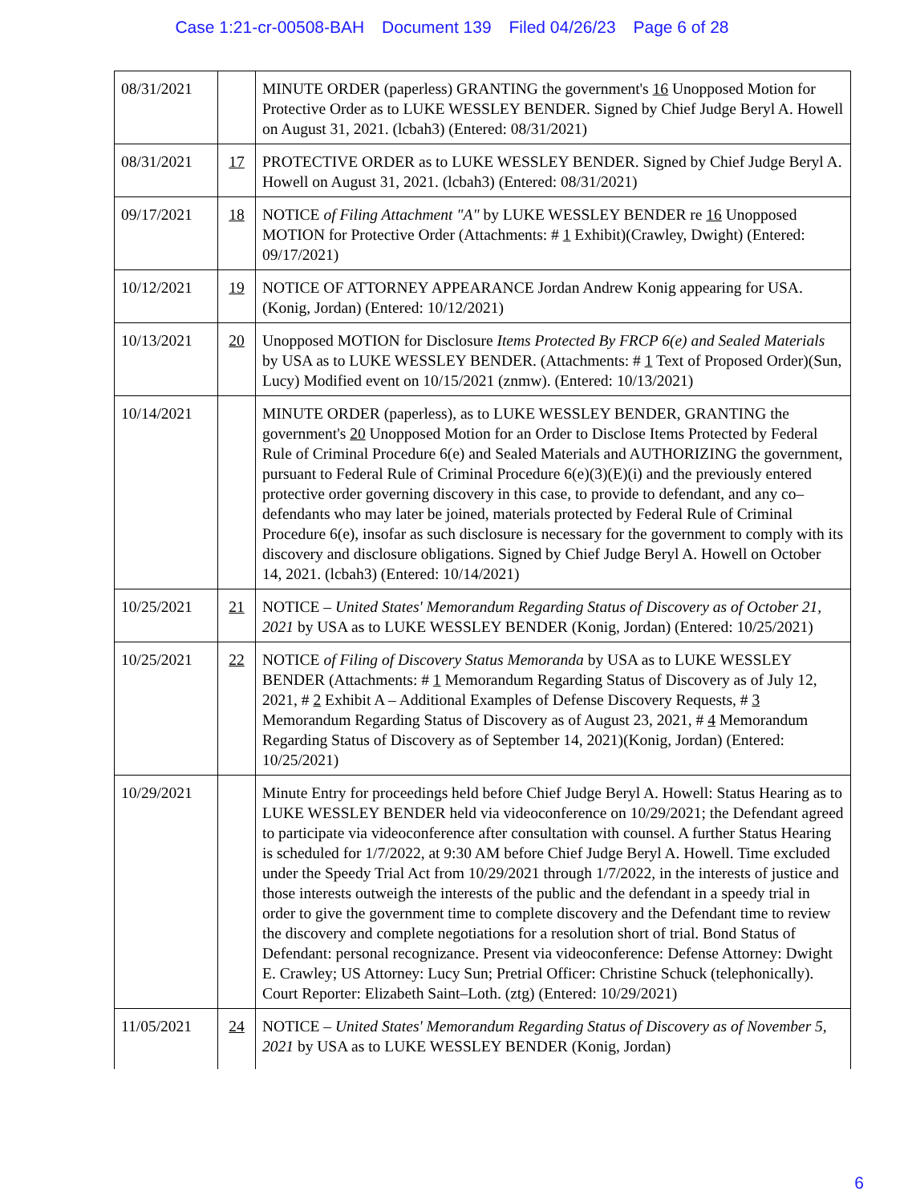Case 1:21-cr-00508-BAH Document 139 Filed 04/26/23 Page 6 of 28
| 08/31/2021 | | MINUTE ORDER (paperless) GRANTING the government's 16 Unopposed Motion for Protective Order as to LUKE WESSLEY BENDER. Signed by Chief Judge Beryl A. Howell on August 31, 2021. (lcbah3) (Entered: 08/31/2021) |
| 08/31/2021 | 17 | PROTECTIVE ORDER as to LUKE WESSLEY BENDER. Signed by Chief Judge Beryl A. Howell on August 31, 2021. (lcbah3) (Entered: 08/31/2021) |
| 09/17/2021 | 18 | NOTICE of Filing Attachment "A" by LUKE WESSLEY BENDER re 16 Unopposed MOTION for Protective Order (Attachments: # 1 Exhibit)(Crawley, Dwight) (Entered: 09/17/2021) |
| 10/12/2021 | 19 | NOTICE OF ATTORNEY APPEARANCE Jordan Andrew Konig appearing for USA. (Konig, Jordan) (Entered: 10/12/2021) |
| 10/13/2021 | 20 | Unopposed MOTION for Disclosure Items Protected By FRCP 6(e) and Sealed Materials by USA as to LUKE WESSLEY BENDER. (Attachments: # 1 Text of Proposed Order)(Sun, Lucy) Modified event on 10/15/2021 (znmw). (Entered: 10/13/2021) |
| 10/14/2021 | | MINUTE ORDER (paperless), as to LUKE WESSLEY BENDER, GRANTING the government's 20 Unopposed Motion for an Order to Disclose Items Protected by Federal Rule of Criminal Procedure 6(e) and Sealed Materials and AUTHORIZING the government, pursuant to Federal Rule of Criminal Procedure 6(e)(3)(E)(i) and the previously entered protective order governing discovery in this case, to provide to defendant, and any co–defendants who may later be joined, materials protected by Federal Rule of Criminal Procedure 6(e), insofar as such disclosure is necessary for the government to comply with its discovery and disclosure obligations. Signed by Chief Judge Beryl A. Howell on October 14, 2021. (lcbah3) (Entered: 10/14/2021) |
| 10/25/2021 | 21 | NOTICE – United States' Memorandum Regarding Status of Discovery as of October 21, 2021 by USA as to LUKE WESSLEY BENDER (Konig, Jordan) (Entered: 10/25/2021) |
| 10/25/2021 | 22 | NOTICE of Filing of Discovery Status Memoranda by USA as to LUKE WESSLEY BENDER (Attachments: # 1 Memorandum Regarding Status of Discovery as of July 12, 2021, # 2 Exhibit A – Additional Examples of Defense Discovery Requests, # 3 Memorandum Regarding Status of Discovery as of August 23, 2021, # 4 Memorandum Regarding Status of Discovery as of September 14, 2021)(Konig, Jordan) (Entered: 10/25/2021) |
| 10/29/2021 | | Minute Entry for proceedings held before Chief Judge Beryl A. Howell: Status Hearing as to LUKE WESSLEY BENDER held via videoconference on 10/29/2021; the Defendant agreed to participate via videoconference after consultation with counsel. A further Status Hearing is scheduled for 1/7/2022, at 9:30 AM before Chief Judge Beryl A. Howell. Time excluded under the Speedy Trial Act from 10/29/2021 through 1/7/2022, in the interests of justice and those interests outweigh the interests of the public and the defendant in a speedy trial in order to give the government time to complete discovery and the Defendant time to review the discovery and complete negotiations for a resolution short of trial. Bond Status of Defendant: personal recognizance. Present via videoconference: Defense Attorney: Dwight E. Crawley; US Attorney: Lucy Sun; Pretrial Officer: Christine Schuck (telephonically). Court Reporter: Elizabeth Saint–Loth. (ztg) (Entered: 10/29/2021) |
| 11/05/2021 | 24 | NOTICE – United States' Memorandum Regarding Status of Discovery as of November 5, 2021 by USA as to LUKE WESSLEY BENDER (Konig, Jordan) |
6